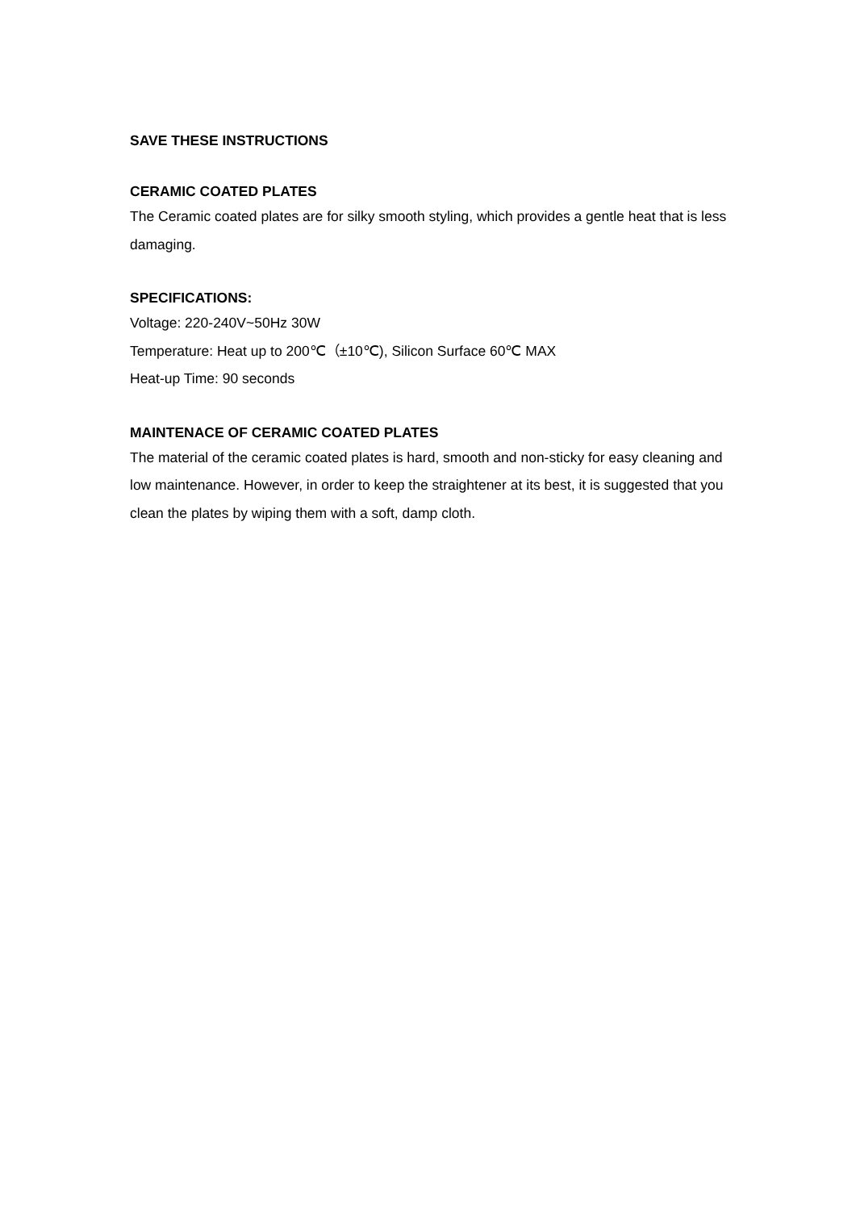SAVE THESE INSTRUCTIONS
CERAMIC COATED PLATES
The Ceramic coated plates are for silky smooth styling, which provides a gentle heat that is less damaging.
SPECIFICATIONS:
Voltage: 220-240V~50Hz 30W
Temperature: Heat up to 200℃（±10℃), Silicon Surface 60℃ MAX
Heat-up Time: 90 seconds
MAINTENACE OF CERAMIC COATED PLATES
The material of the ceramic coated plates is hard, smooth and non-sticky for easy cleaning and low maintenance. However, in order to keep the straightener at its best, it is suggested that you clean the plates by wiping them with a soft, damp cloth.